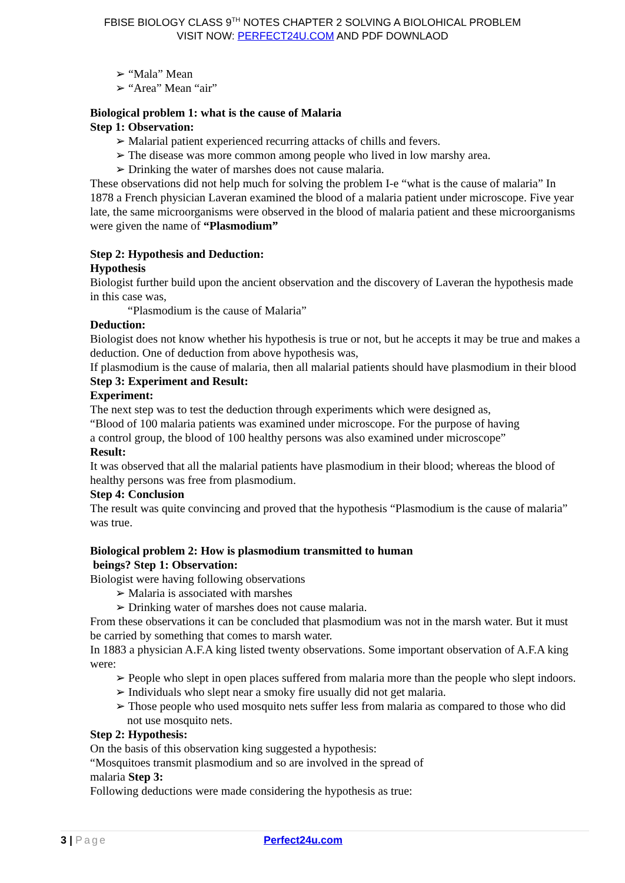FBISE BIOLOGY CLASS 9<sup>TH</sup> NOTES CHAPTER 2 SOLVING A BIOLOHICAL PROBLEM
VISIT NOW: PERFECT24U.COM AND PDF DOWNLAOD
➢ “Mala” Mean
➢ “Area” Mean “air”
Biological problem 1: what is the cause of Malaria
Step 1: Observation:
➢ Malarial patient experienced recurring attacks of chills and fevers.
➢ The disease was more common among people who lived in low marshy area.
➢ Drinking the water of marshes does not cause malaria.
These observations did not help much for solving the problem I-e “what is the cause of malaria” In 1878 a French physician Laveran examined the blood of a malaria patient under microscope. Five year late, the same microorganisms were observed in the blood of malaria patient and these microorganisms were given the name of “Plasmodium”
Step 2: Hypothesis and Deduction:
Hypothesis
Biologist further build upon the ancient observation and the discovery of Laveran the hypothesis made in this case was,
“Plasmodium is the cause of Malaria”
Deduction:
Biologist does not know whether his hypothesis is true or not, but he accepts it may be true and makes a deduction. One of deduction from above hypothesis was,
If plasmodium is the cause of malaria, then all malarial patients should have plasmodium in their blood
Step 3: Experiment and Result:
Experiment:
The next step was to test the deduction through experiments which were designed as,
“Blood of 100 malaria patients was examined under microscope. For the purpose of having
a control group, the blood of 100 healthy persons was also examined under microscope”
Result:
It was observed that all the malarial patients have plasmodium in their blood; whereas the blood of healthy persons was free from plasmodium.
Step 4: Conclusion
The result was quite convincing and proved that the hypothesis “Plasmodium is the cause of malaria” was true.
Biological problem 2: How is plasmodium transmitted to human
beings? Step 1: Observation:
Biologist were having following observations
➢ Malaria is associated with marshes
➢ Drinking water of marshes does not cause malaria.
From these observations it can be concluded that plasmodium was not in the marsh water. But it must be carried by something that comes to marsh water.
In 1883 a physician A.F.A king listed twenty observations. Some important observation of A.F.A king were:
➢ People who slept in open places suffered from malaria more than the people who slept indoors.
➢ Individuals who slept near a smoky fire usually did not get malaria.
➢ Those people who used mosquito nets suffer less from malaria as compared to those who did not use mosquito nets.
Step 2: Hypothesis:
On the basis of this observation king suggested a hypothesis:
“Mosquitoes transmit plasmodium and so are involved in the spread of
malaria Step 3:
Following deductions were made considering the hypothesis as true:
3 | Page Perfect24u.com